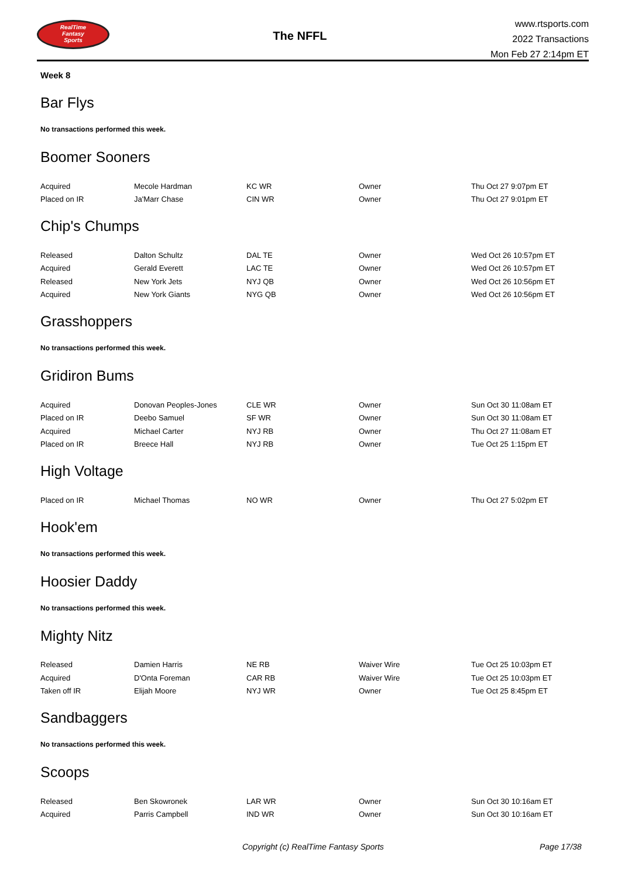RealTime
Fantasy
Sports
The NFFL
www.rtsports.com
2022 Transactions
Mon Feb 27 2:14pm ET
Week 8
Bar Flys
No transactions performed this week.
Boomer Sooners
| Acquired | Mecole Hardman | KC WR | Owner | Thu Oct 27 9:07pm ET |
| Placed on IR | Ja'Marr Chase | CIN WR | Owner | Thu Oct 27 9:01pm ET |
Chip's Chumps
| Released | Dalton Schultz | DAL TE | Owner | Wed Oct 26 10:57pm ET |
| Acquired | Gerald Everett | LAC TE | Owner | Wed Oct 26 10:57pm ET |
| Released | New York Jets | NYJ QB | Owner | Wed Oct 26 10:56pm ET |
| Acquired | New York Giants | NYG QB | Owner | Wed Oct 26 10:56pm ET |
Grasshoppers
No transactions performed this week.
Gridiron Bums
| Acquired | Donovan Peoples-Jones | CLE WR | Owner | Sun Oct 30 11:08am ET |
| Placed on IR | Deebo Samuel | SF WR | Owner | Sun Oct 30 11:08am ET |
| Acquired | Michael Carter | NYJ RB | Owner | Thu Oct 27 11:08am ET |
| Placed on IR | Breece Hall | NYJ RB | Owner | Tue Oct 25 1:15pm ET |
High Voltage
| Placed on IR | Michael Thomas | NO WR | Owner | Thu Oct 27 5:02pm ET |
Hook'em
No transactions performed this week.
Hoosier Daddy
No transactions performed this week.
Mighty Nitz
| Released | Damien Harris | NE RB | Waiver Wire | Tue Oct 25 10:03pm ET |
| Acquired | D'Onta Foreman | CAR RB | Waiver Wire | Tue Oct 25 10:03pm ET |
| Taken off IR | Elijah Moore | NYJ WR | Owner | Tue Oct 25 8:45pm ET |
Sandbaggers
No transactions performed this week.
Scoops
| Released | Ben Skowronek | LAR WR | Owner | Sun Oct 30 10:16am ET |
| Acquired | Parris Campbell | IND WR | Owner | Sun Oct 30 10:16am ET |
Copyright (c) RealTime Fantasy Sports Page 17/38